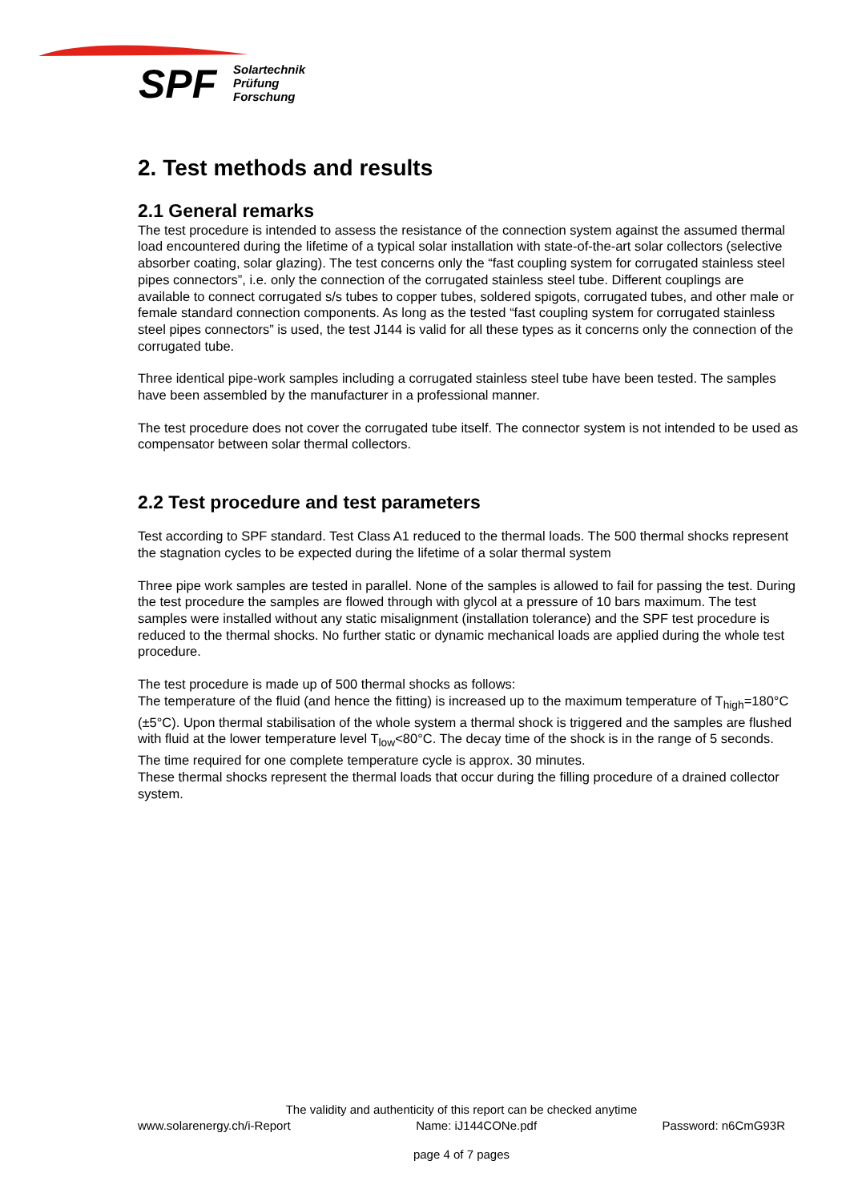SPF
Solartechnik
Prüfung
Forschung
2. Test methods and results
2.1 General remarks
The test procedure is intended to assess the resistance of the connection system against the assumed thermal load encountered during the lifetime of a typical solar installation with state-of-the-art solar collectors (selective absorber coating, solar glazing). The test concerns only the “fast coupling system for corrugated stainless steel pipes connectors”, i.e. only the connection of the corrugated stainless steel tube. Different couplings are available to connect corrugated s/s tubes to copper tubes, soldered spigots, corrugated tubes, and other male or female standard connection components. As long as the tested “fast coupling system for corrugated stainless steel pipes connectors” is used, the test J144 is valid for all these types as it concerns only the connection of the corrugated tube.
Three identical pipe-work samples including a corrugated stainless steel tube have been tested. The samples have been assembled by the manufacturer in a professional manner.
The test procedure does not cover the corrugated tube itself. The connector system is not intended to be used as compensator between solar thermal collectors.
2.2 Test procedure and test parameters
Test according to SPF standard. Test Class A1 reduced to the thermal loads. The 500 thermal shocks represent the stagnation cycles to be expected during the lifetime of a solar thermal system
Three pipe work samples are tested in parallel. None of the samples is allowed to fail for passing the test. During the test procedure the samples are flowed through with glycol at a pressure of 10 bars maximum. The test samples were installed without any static misalignment (installation tolerance) and the SPF test procedure is reduced to the thermal shocks. No further static or dynamic mechanical loads are applied during the whole test procedure.
The test procedure is made up of 500 thermal shocks as follows:
The temperature of the fluid (and hence the fitting) is increased up to the maximum temperature of T<sub>high</sub>=180°C (±5°C). Upon thermal stabilisation of the whole system a thermal shock is triggered and the samples are flushed with fluid at the lower temperature level T<sub>low</sub><80°C. The decay time of the shock is in the range of 5 seconds.
The time required for one complete temperature cycle is approx. 30 minutes.
These thermal shocks represent the thermal loads that occur during the filling procedure of a drained collector system.
The validity and authenticity of this report can be checked anytime
www.solarenergy.ch/i-Report Name: iJ144CONe.pdf Password: n6CmG93R
page 4 of 7 pages